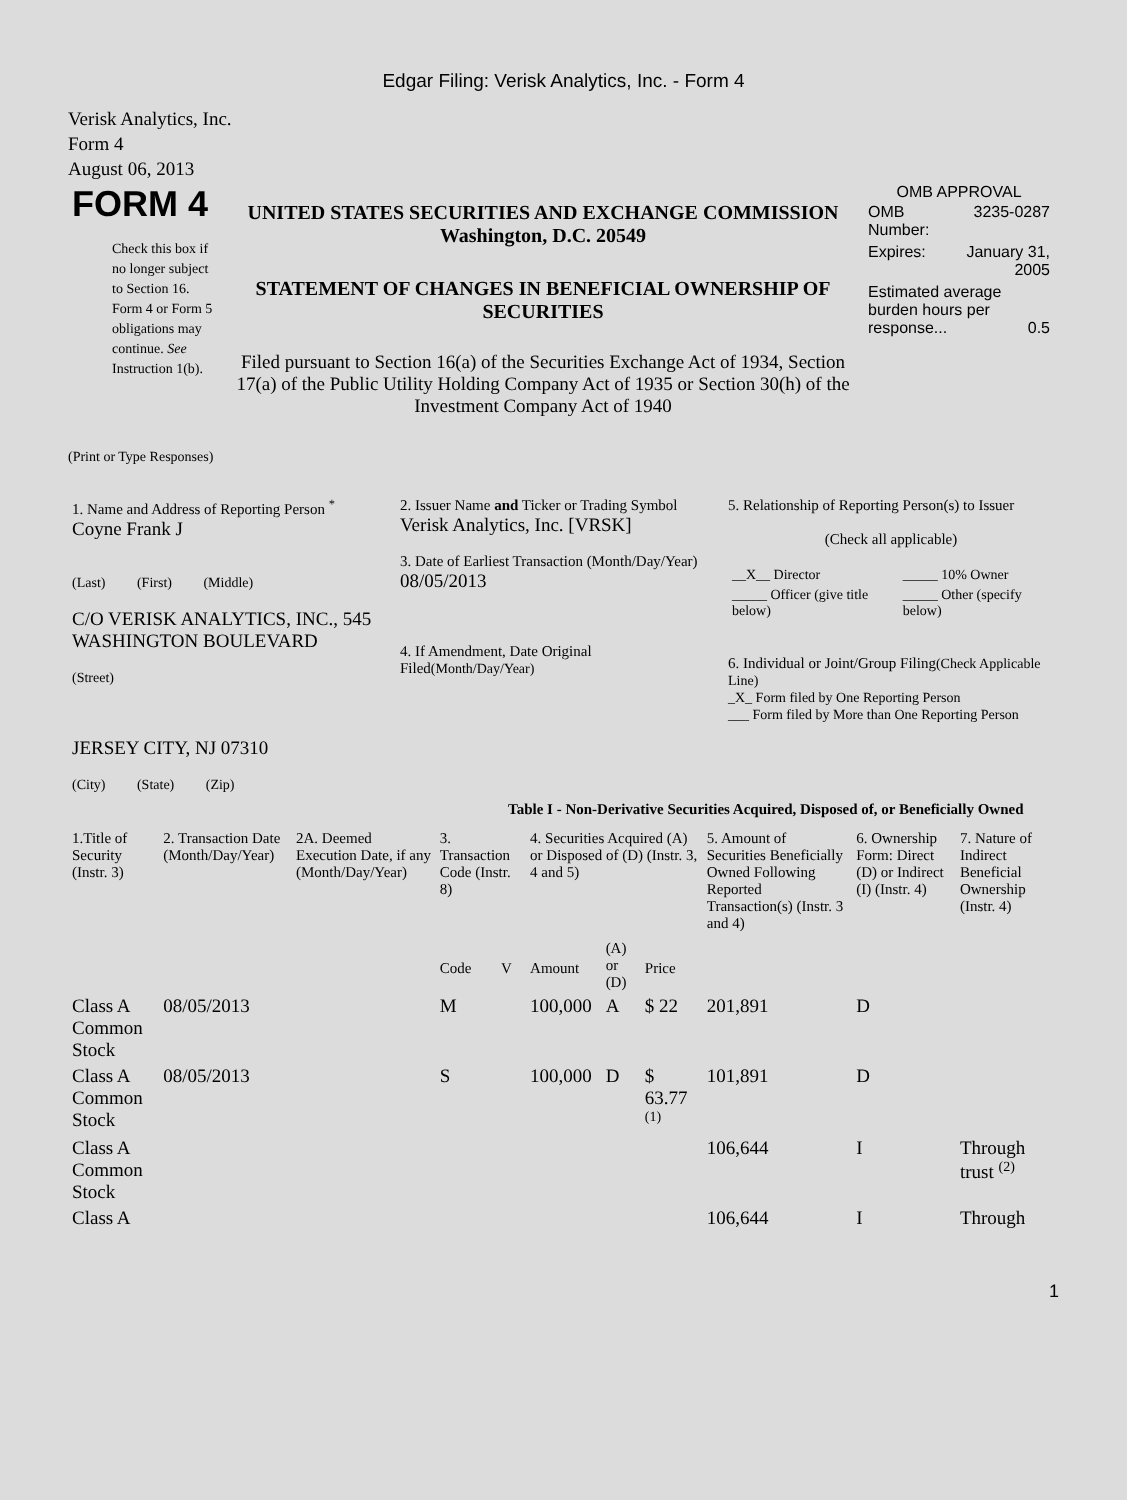Edgar Filing: Verisk Analytics, Inc. - Form 4
Verisk Analytics, Inc.
Form 4
August 06, 2013
| FORM 4 Check this box if no longer subject to Section 16. Form 4 or Form 5 obligations may continue. See Instruction 1(b). | UNITED STATES SECURITIES AND EXCHANGE COMMISSION Washington, D.C. 20549 STATEMENT OF CHANGES IN BENEFICIAL OWNERSHIP OF SECURITIES Filed pursuant to Section 16(a) of the Securities Exchange Act of 1934, Section 17(a) of the Public Utility Holding Company Act of 1935 or Section 30(h) of the Investment Company Act of 1940 | OMB APPROVAL / OMB Number: / 3235-0287 / / Expires: / January 31, 2005 / / Estimated average burden hours per response... 0.5 / / |
(Print or Type Responses)
| 1. Name and Address of Reporting Person <sup>*</sup> Coyne Frank J (Last) (First) (Middle) C/O VERISK ANALYTICS, INC., 545 WASHINGTON BOULEVARD (Street) JERSEY CITY, NJ 07310 (City) (State) (Zip) | 2. Issuer Name and Ticker or Trading Symbol Verisk Analytics, Inc. [VRSK] 3. Date of Earliest Transaction (Month/Day/Year) 08/05/2013 4. If Amendment, Date Original Filed (Month/Day/Year) | 5. Relationship of Reporting Person(s) to Issuer (Check all applicable) / __X__ Director / _____ 10% Owner / / _____ Officer (give title below) / _____ Other (specify below) / 6. Individual or Joint/Group Filing (Check Applicable Line) _X_ Form filed by One Reporting Person ___ Form filed by More than One Reporting Person |
Table I - Non-Derivative Securities Acquired, Disposed of, or Beneficially Owned
| 1.Title of Security (Instr. 3) | 2. Transaction Date (Month/Day/Year) | 2A. Deemed Execution Date, if any (Month/Day/Year) | 3. Transaction Code (Instr. 8) | | 4. Securities Acquired (A) or Disposed of (D) (Instr. 3, 4 and 5) | | | 5. Amount of Securities Beneficially Owned Following Reported Transaction(s) (Instr. 3 and 4) | 6. Ownership Form: Direct (D) or Indirect (I) (Instr. 4) | 7. Nature of Indirect Beneficial Ownership (Instr. 4) |
| --- | --- | --- | --- | --- | --- | --- | --- | --- | --- | --- |
| | | | Code | V | Amount | (A) or (D) | Price | | | |
| Class A Common Stock | 08/05/2013 | | M | | 100,000 | A | $ 22 | 201,891 | D | |
| Class A Common Stock | 08/05/2013 | | S | | 100,000 | D | $ 63.77 <sup>(1)</sup> | 101,891 | D | |
| Class A Common Stock | | | | | | | | 106,644 | I | Through trust <sup>(2)</sup> |
| Class A | | | | | | | | 106,644 | I | Through |
1